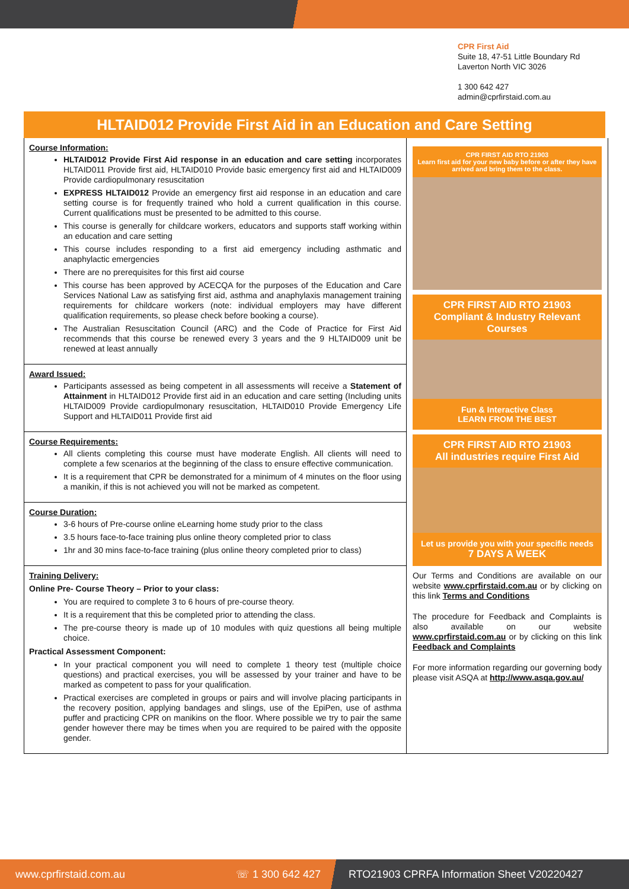CPR First Aid
Suite 18, 47-51 Little Boundary Rd
Laverton North VIC 3026
1 300 642 427
admin@cprfirstaid.com.au
HLTAID012 Provide First Aid in an Education and Care Setting
Course Information:
HLTAID012 Provide First Aid response in an education and care setting incorporates HLTAID011 Provide first aid, HLTAID010 Provide basic emergency first aid and HLTAID009 Provide cardiopulmonary resuscitation
EXPRESS HLTAID012 Provide an emergency first aid response in an education and care setting course is for frequently trained who hold a current qualification in this course. Current qualifications must be presented to be admitted to this course.
This course is generally for childcare workers, educators and supports staff working within an education and care setting
This course includes responding to a first aid emergency including asthmatic and anaphylactic emergencies
There are no prerequisites for this first aid course
This course has been approved by ACECQA for the purposes of the Education and Care Services National Law as satisfying first aid, asthma and anaphylaxis management training requirements for childcare workers (note: individual employers may have different qualification requirements, so please check before booking a course).
The Australian Resuscitation Council (ARC) and the Code of Practice for First Aid recommends that this course be renewed every 3 years and the 9 HLTAID009 unit be renewed at least annually
Award Issued:
Participants assessed as being competent in all assessments will receive a Statement of Attainment in HLTAID012 Provide first aid in an education and care setting (Including units HLTAID009 Provide cardiopulmonary resuscitation, HLTAID010 Provide Emergency Life Support and HLTAID011 Provide first aid
Course Requirements:
All clients completing this course must have moderate English. All clients will need to complete a few scenarios at the beginning of the class to ensure effective communication.
It is a requirement that CPR be demonstrated for a minimum of 4 minutes on the floor using a manikin, if this is not achieved you will not be marked as competent.
Course Duration:
3-6 hours of Pre-course online eLearning home study prior to the class
3.5 hours face-to-face training plus online theory completed prior to class
1hr and 30 mins face-to-face training (plus online theory completed prior to class)
Training Delivery:
Online Pre- Course Theory – Prior to your class:
You are required to complete 3 to 6 hours of pre-course theory.
It is a requirement that this be completed prior to attending the class.
The pre-course theory is made up of 10 modules with quiz questions all being multiple choice.
Practical Assessment Component:
In your practical component you will need to complete 1 theory test (multiple choice questions) and practical exercises, you will be assessed by your trainer and have to be marked as competent to pass for your qualification.
Practical exercises are completed in groups or pairs and will involve placing participants in the recovery position, applying bandages and slings, use of the EpiPen, use of asthma puffer and practicing CPR on manikins on the floor. Where possible we try to pair the same gender however there may be times when you are required to be paired with the opposite gender.
CPR FIRST AID RTO 21903
Learn first aid for your new baby before or after they have arrived and bring them to the class.
CPR FIRST AID RTO 21903
Compliant & Industry Relevant Courses
Fun & Interactive Class
LEARN FROM THE BEST
CPR FIRST AID RTO 21903
All industries require First Aid
Let us provide you with your specific needs
7 DAYS A WEEK
Our Terms and Conditions are available on our website www.cprfirstaid.com.au or by clicking on this link Terms and Conditions
The procedure for Feedback and Complaints is also available on our website www.cprfirstaid.com.au or by clicking on this link Feedback and Complaints
For more information regarding our governing body please visit ASQA at http://www.asqa.gov.au/
www.cprfirstaid.com.au ☏ 1 300 642 427 RTO21903 CPRFA Information Sheet V20220427